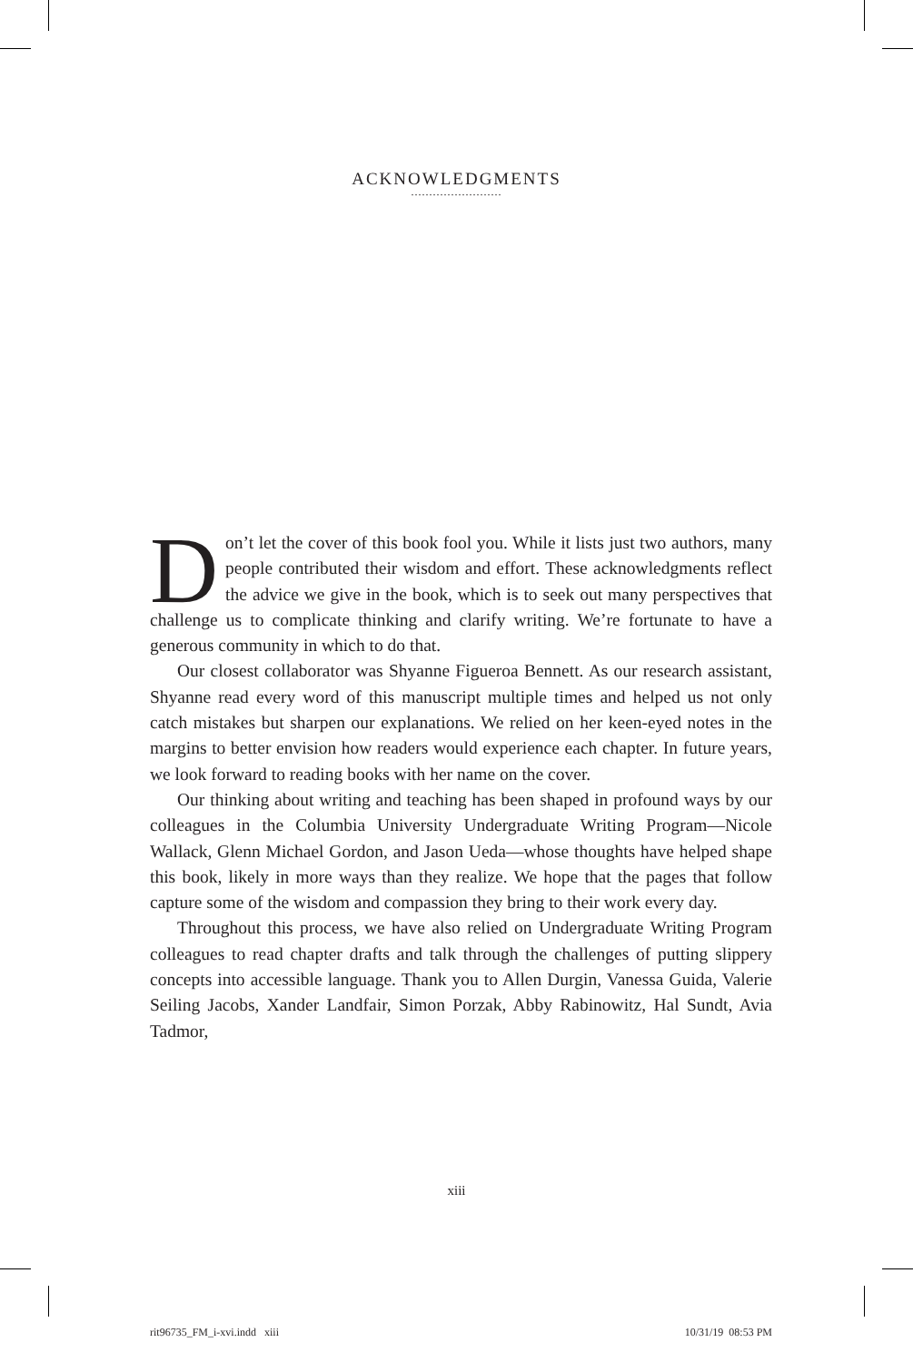ACKNOWLEDGMENTS.........................
Don’t let the cover of this book fool you. While it lists just two authors, many people contributed their wisdom and effort. These acknowledgments reflect the advice we give in the book, which is to seek out many perspectives that challenge us to complicate thinking and clarify writing. We’re fortunate to have a generous community in which to do that.
Our closest collaborator was Shyanne Figueroa Bennett. As our research assistant, Shyanne read every word of this manuscript multiple times and helped us not only catch mistakes but sharpen our explanations. We relied on her keen-eyed notes in the margins to better envision how readers would experience each chapter. In future years, we look forward to reading books with her name on the cover.
Our thinking about writing and teaching has been shaped in profound ways by our colleagues in the Columbia University Undergraduate Writing Program—Nicole Wallack, Glenn Michael Gordon, and Jason Ueda—whose thoughts have helped shape this book, likely in more ways than they realize. We hope that the pages that follow capture some of the wisdom and compassion they bring to their work every day.
Throughout this process, we have also relied on Undergraduate Writing Program colleagues to read chapter drafts and talk through the challenges of putting slippery concepts into accessible language. Thank you to Allen Durgin, Vanessa Guida, Valerie Seiling Jacobs, Xander Landfair, Simon Porzak, Abby Rabinowitz, Hal Sundt, Avia Tadmor,
xiii
rit96735_FM_i-xvi.indd xiii 10/31/19 08:53 PM